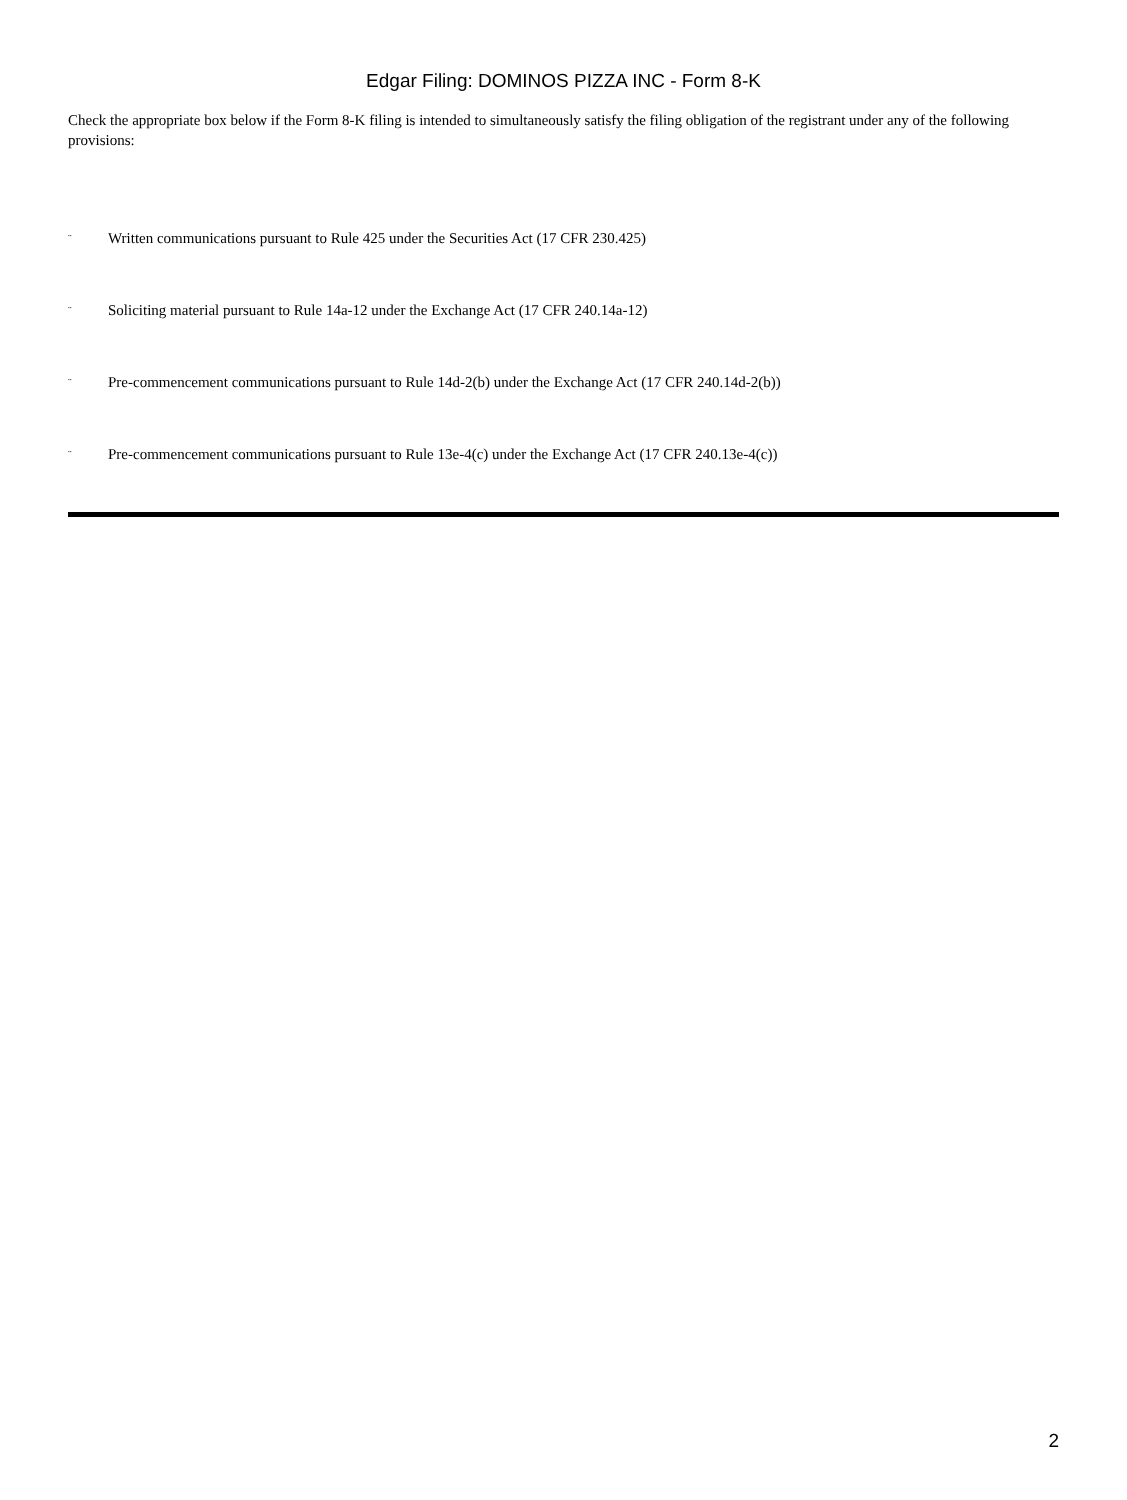Edgar Filing: DOMINOS PIZZA INC - Form 8-K
Check the appropriate box below if the Form 8-K filing is intended to simultaneously satisfy the filing obligation of the registrant under any of the following provisions:
¨ Written communications pursuant to Rule 425 under the Securities Act (17 CFR 230.425)
¨ Soliciting material pursuant to Rule 14a-12 under the Exchange Act (17 CFR 240.14a-12)
¨ Pre-commencement communications pursuant to Rule 14d-2(b) under the Exchange Act (17 CFR 240.14d-2(b))
¨ Pre-commencement communications pursuant to Rule 13e-4(c) under the Exchange Act (17 CFR 240.13e-4(c))
2